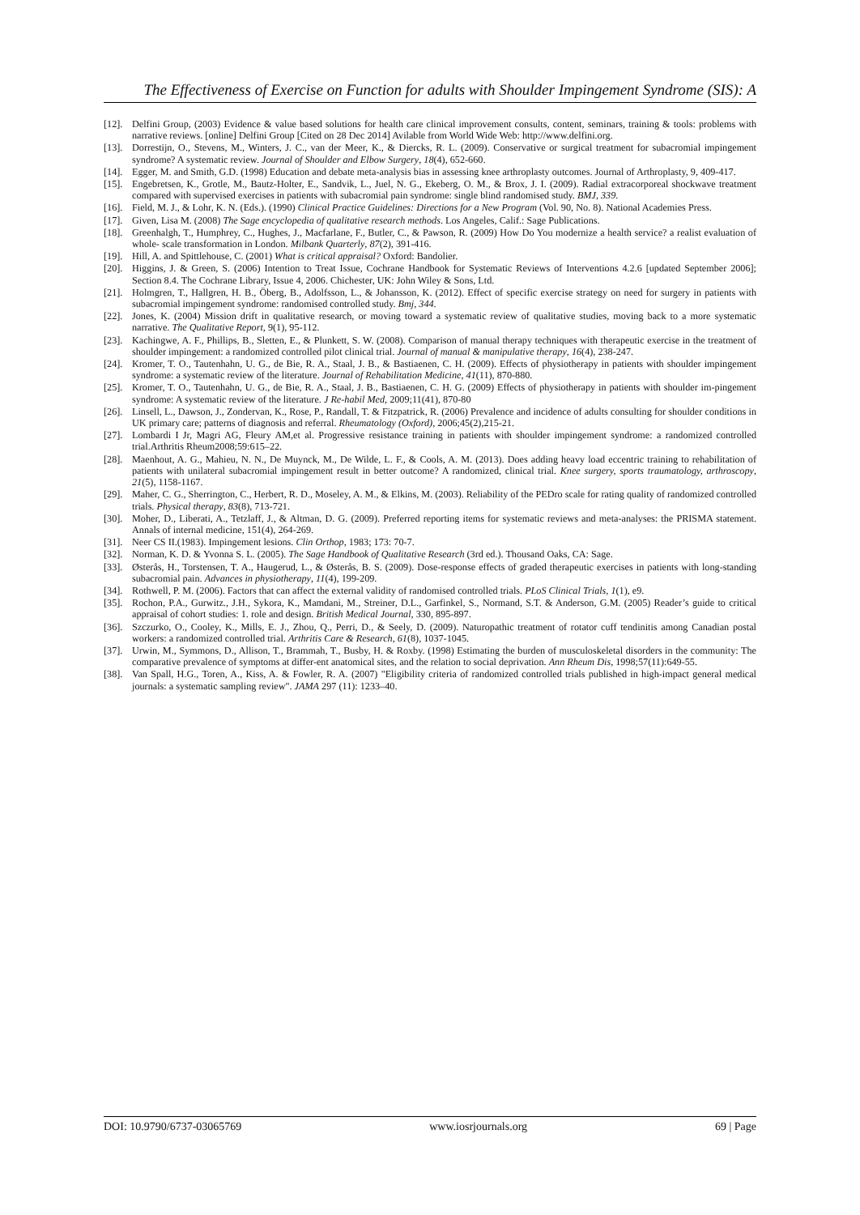The Effectiveness of Exercise on Function for adults with Shoulder Impingement Syndrome (SIS): A
[12]. Delfini Group, (2003) Evidence & value based solutions for health care clinical improvement consults, content, seminars, training & tools: problems with narrative reviews. [online] Delfini Group [Cited on 28 Dec 2014] Avilable from World Wide Web: http://www.delfini.org.
[13]. Dorrestijn, O., Stevens, M., Winters, J. C., van der Meer, K., & Diercks, R. L. (2009). Conservative or surgical treatment for subacromial impingement syndrome? A systematic review. Journal of Shoulder and Elbow Surgery, 18(4), 652-660.
[14]. Egger, M. and Smith, G.D. (1998) Education and debate meta-analysis bias in assessing knee arthroplasty outcomes. Journal of Arthroplasty, 9, 409-417.
[15]. Engebretsen, K., Grotle, M., Bautz-Holter, E., Sandvik, L., Juel, N. G., Ekeberg, O. M., & Brox, J. I. (2009). Radial extracorporeal shockwave treatment compared with supervised exercises in patients with subacromial pain syndrome: single blind randomised study. BMJ, 339.
[16]. Field, M. J., & Lohr, K. N. (Eds.). (1990) Clinical Practice Guidelines: Directions for a New Program (Vol. 90, No. 8). National Academies Press.
[17]. Given, Lisa M. (2008) The Sage encyclopedia of qualitative research methods. Los Angeles, Calif.: Sage Publications.
[18]. Greenhalgh, T., Humphrey, C., Hughes, J., Macfarlane, F., Butler, C., & Pawson, R. (2009) How Do You modernize a health service? a realist evaluation of whole‐ scale transformation in London. Milbank Quarterly, 87(2), 391-416.
[19]. Hill, A. and Spittlehouse, C. (2001) What is critical appraisal? Oxford: Bandolier.
[20]. Higgins, J. & Green, S. (2006) Intention to Treat Issue, Cochrane Handbook for Systematic Reviews of Interventions 4.2.6 [updated September 2006]; Section 8.4. The Cochrane Library, Issue 4, 2006. Chichester, UK: John Wiley & Sons, Ltd.
[21]. Holmgren, T., Hallgren, H. B., Öberg, B., Adolfsson, L., & Johansson, K. (2012). Effect of specific exercise strategy on need for surgery in patients with subacromial impingement syndrome: randomised controlled study. Bmj, 344.
[22]. Jones, K. (2004) Mission drift in qualitative research, or moving toward a systematic review of qualitative studies, moving back to a more systematic narrative. The Qualitative Report, 9(1), 95-112.
[23]. Kachingwe, A. F., Phillips, B., Sletten, E., & Plunkett, S. W. (2008). Comparison of manual therapy techniques with therapeutic exercise in the treatment of shoulder impingement: a randomized controlled pilot clinical trial. Journal of manual & manipulative therapy, 16(4), 238-247.
[24]. Kromer, T. O., Tautenhahn, U. G., de Bie, R. A., Staal, J. B., & Bastiaenen, C. H. (2009). Effects of physiotherapy in patients with shoulder impingement syndrome: a systematic review of the literature. Journal of Rehabilitation Medicine, 41(11), 870-880.
[25]. Kromer, T. O., Tautenhahn, U. G., de Bie, R. A., Staal, J. B., Bastiaenen, C. H. G. (2009) Effects of physiotherapy in patients with shoulder im-pingement syndrome: A systematic review of the literature. J Re-habil Med, 2009;11(41), 870-80
[26]. Linsell, L., Dawson, J., Zondervan, K., Rose, P., Randall, T. & Fitzpatrick, R. (2006) Prevalence and incidence of adults consulting for shoulder conditions in UK primary care; patterns of diagnosis and referral. Rheumatology (Oxford), 2006;45(2),215-21.
[27]. Lombardi I Jr, Magri AG, Fleury AM,et al. Progressive resistance training in patients with shoulder impingement syndrome: a randomized controlled trial.Arthritis Rheum2008;59:615–22.
[28]. Maenhout, A. G., Mahieu, N. N., De Muynck, M., De Wilde, L. F., & Cools, A. M. (2013). Does adding heavy load eccentric training to rehabilitation of patients with unilateral subacromial impingement result in better outcome? A randomized, clinical trial. Knee surgery, sports traumatology, arthroscopy, 21(5), 1158-1167.
[29]. Maher, C. G., Sherrington, C., Herbert, R. D., Moseley, A. M., & Elkins, M. (2003). Reliability of the PEDro scale for rating quality of randomized controlled trials. Physical therapy, 83(8), 713-721.
[30]. Moher, D., Liberati, A., Tetzlaff, J., & Altman, D. G. (2009). Preferred reporting items for systematic reviews and meta-analyses: the PRISMA statement. Annals of internal medicine, 151(4), 264-269.
[31]. Neer CS II.(1983). Impingement lesions. Clin Orthop, 1983; 173: 70-7.
[32]. Norman, K. D. & Yvonna S. L. (2005). The Sage Handbook of Qualitative Research (3rd ed.). Thousand Oaks, CA: Sage.
[33]. Østerås, H., Torstensen, T. A., Haugerud, L., & Østerås, B. S. (2009). Dose-response effects of graded therapeutic exercises in patients with long-standing subacromial pain. Advances in physiotherapy, 11(4), 199-209.
[34]. Rothwell, P. M. (2006). Factors that can affect the external validity of randomised controlled trials. PLoS Clinical Trials, 1(1), e9.
[35]. Rochon, P.A., Gurwitz., J.H., Sykora, K., Mamdani, M., Streiner, D.L., Garfinkel, S., Normand, S.T. & Anderson, G.M. (2005) Reader’s guide to critical appraisal of cohort studies: 1. role and design. British Medical Journal, 330, 895-897.
[36]. Szczurko, O., Cooley, K., Mills, E. J., Zhou, Q., Perri, D., & Seely, D. (2009). Naturopathic treatment of rotator cuff tendinitis among Canadian postal workers: a randomized controlled trial. Arthritis Care & Research, 61(8), 1037-1045.
[37]. Urwin, M., Symmons, D., Allison, T., Brammah, T., Busby, H. & Roxby. (1998) Estimating the burden of musculoskeletal disorders in the community: The comparative prevalence of symptoms at differ-ent anatomical sites, and the relation to social deprivation. Ann Rheum Dis, 1998;57(11):649-55.
[38]. Van Spall, H.G., Toren, A., Kiss, A. & Fowler, R. A. (2007) "Eligibility criteria of randomized controlled trials published in high-impact general medical journals: a systematic sampling review". JAMA 297 (11): 1233–40.
DOI: 10.9790/6737-03065769 www.iosrjournals.org 69 | Page